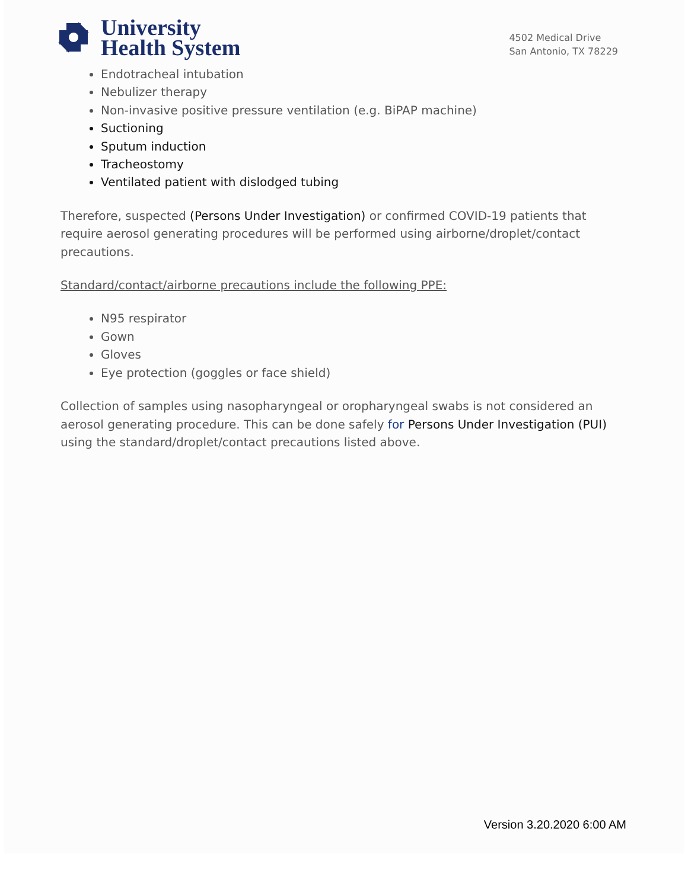University
Health System
4502 Medical Drive
San Antonio, TX 78229
Endotracheal intubation
Nebulizer therapy
Non-invasive positive pressure ventilation (e.g. BiPAP machine)
Suctioning
Sputum induction
Tracheostomy
Ventilated patient with dislodged tubing
Therefore, suspected (Persons Under Investigation) or confirmed COVID-19 patients that require aerosol generating procedures will be performed using airborne/droplet/contact precautions.
Standard/contact/airborne precautions include the following PPE:
N95 respirator
Gown
Gloves
Eye protection (goggles or face shield)
Collection of samples using nasopharyngeal or oropharyngeal swabs is not considered an aerosol generating procedure. This can be done safely for Persons Under Investigation (PUI) using the standard/droplet/contact precautions listed above.
Version 3.20.2020 6:00 AM